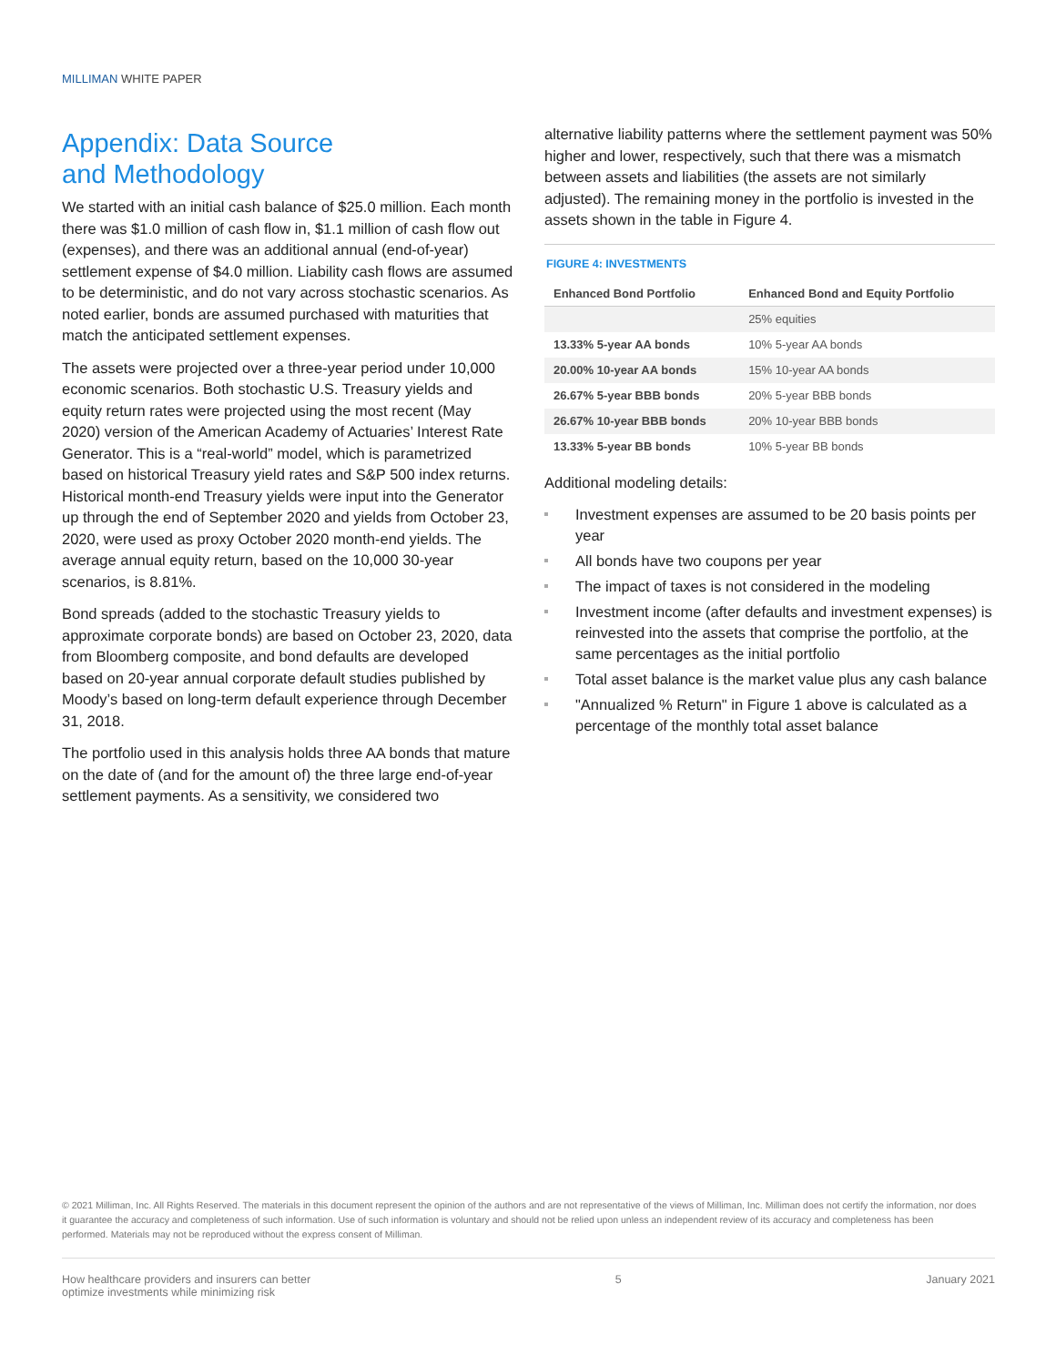MILLIMAN WHITE PAPER
Appendix: Data Source
and Methodology
We started with an initial cash balance of $25.0 million. Each month there was $1.0 million of cash flow in, $1.1 million of cash flow out (expenses), and there was an additional annual (end-of-year) settlement expense of $4.0 million. Liability cash flows are assumed to be deterministic, and do not vary across stochastic scenarios. As noted earlier, bonds are assumed purchased with maturities that match the anticipated settlement expenses.
The assets were projected over a three-year period under 10,000 economic scenarios. Both stochastic U.S. Treasury yields and equity return rates were projected using the most recent (May 2020) version of the American Academy of Actuaries’ Interest Rate Generator. This is a “real-world” model, which is parametrized based on historical Treasury yield rates and S&P 500 index returns. Historical month-end Treasury yields were input into the Generator up through the end of September 2020 and yields from October 23, 2020, were used as proxy October 2020 month-end yields. The average annual equity return, based on the 10,000 30-year scenarios, is 8.81%.
Bond spreads (added to the stochastic Treasury yields to approximate corporate bonds) are based on October 23, 2020, data from Bloomberg composite, and bond defaults are developed based on 20-year annual corporate default studies published by Moody’s based on long-term default experience through December 31, 2018.
The portfolio used in this analysis holds three AA bonds that mature on the date of (and for the amount of) the three large end-of-year settlement payments. As a sensitivity, we considered two
alternative liability patterns where the settlement payment was 50% higher and lower, respectively, such that there was a mismatch between assets and liabilities (the assets are not similarly adjusted). The remaining money in the portfolio is invested in the assets shown in the table in Figure 4.
FIGURE 4: INVESTMENTS
| Enhanced Bond Portfolio | Enhanced Bond and Equity Portfolio |
| --- | --- |
| | 25% equities |
| 13.33% 5-year AA bonds | 10% 5-year AA bonds |
| 20.00% 10-year AA bonds | 15% 10-year AA bonds |
| 26.67% 5-year BBB bonds | 20% 5-year BBB bonds |
| 26.67% 10-year BBB bonds | 20% 10-year BBB bonds |
| 13.33% 5-year BB bonds | 10% 5-year BB bonds |
Additional modeling details:
Investment expenses are assumed to be 20 basis points per year
All bonds have two coupons per year
The impact of taxes is not considered in the modeling
Investment income (after defaults and investment expenses) is reinvested into the assets that comprise the portfolio, at the same percentages as the initial portfolio
Total asset balance is the market value plus any cash balance
"Annualized % Return" in Figure 1 above is calculated as a percentage of the monthly total asset balance
© 2021 Milliman, Inc. All Rights Reserved. The materials in this document represent the opinion of the authors and are not representative of the views of Milliman, Inc. Milliman does not certify the information, nor does it guarantee the accuracy and completeness of such information. Use of such information is voluntary and should not be relied upon unless an independent review of its accuracy and completeness has been performed. Materials may not be reproduced without the express consent of Milliman.
How healthcare providers and insurers can better
optimize investments while minimizing risk
5 January 2021